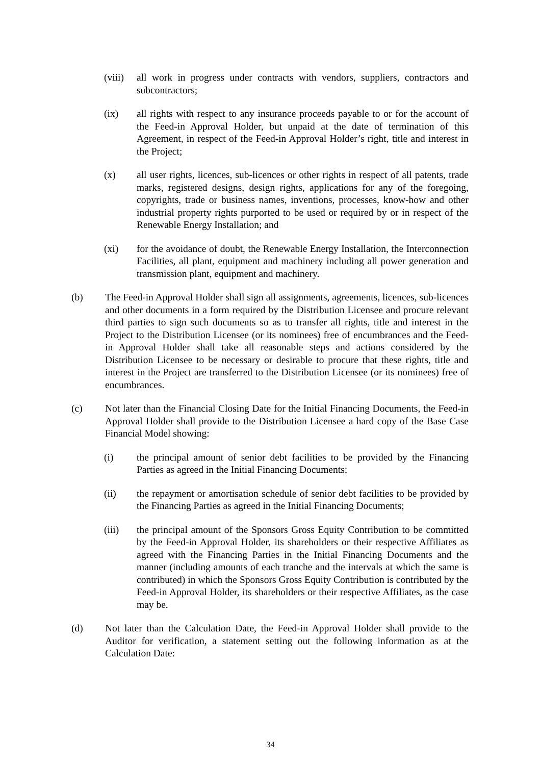(viii)
all work in progress under contracts with vendors, suppliers, contractors and subcontractors;
(ix) all rights with respect to any insurance proceeds payable to or for the account of the Feed-in Approval Holder, but unpaid at the date of termination of this Agreement, in respect of the Feed-in Approval Holder’s right, title and interest in the Project;
(x) all user rights, licences, sub-licences or other rights in respect of all patents, trade marks, registered designs, design rights, applications for any of the foregoing, copyrights, trade or business names, inventions, processes, know-how and other industrial property rights purported to be used or required by or in respect of the Renewable Energy Installation; and
(xi) for the avoidance of doubt, the Renewable Energy Installation, the Interconnection Facilities, all plant, equipment and machinery including all power generation and transmission plant, equipment and machinery.
(b) The Feed-in Approval Holder shall sign all assignments, agreements, licences, sub-licences and other documents in a form required by the Distribution Licensee and procure relevant third parties to sign such documents so as to transfer all rights, title and interest in the Project to the Distribution Licensee (or its nominees) free of encumbrances and the Feed-in Approval Holder shall take all reasonable steps and actions considered by the Distribution Licensee to be necessary or desirable to procure that these rights, title and interest in the Project are transferred to the Distribution Licensee (or its nominees) free of encumbrances.
(c) Not later than the Financial Closing Date for the Initial Financing Documents, the Feed-in Approval Holder shall provide to the Distribution Licensee a hard copy of the Base Case Financial Model showing:
(i) the principal amount of senior debt facilities to be provided by the Financing Parties as agreed in the Initial Financing Documents;
(ii) the repayment or amortisation schedule of senior debt facilities to be provided by the Financing Parties as agreed in the Initial Financing Documents;
(iii) the principal amount of the Sponsors Gross Equity Contribution to be committed by the Feed-in Approval Holder, its shareholders or their respective Affiliates as agreed with the Financing Parties in the Initial Financing Documents and the manner (including amounts of each tranche and the intervals at which the same is contributed) in which the Sponsors Gross Equity Contribution is contributed by the Feed-in Approval Holder, its shareholders or their respective Affiliates, as the case may be.
(d) Not later than the Calculation Date, the Feed-in Approval Holder shall provide to the Auditor for verification, a statement setting out the following information as at the Calculation Date:
34